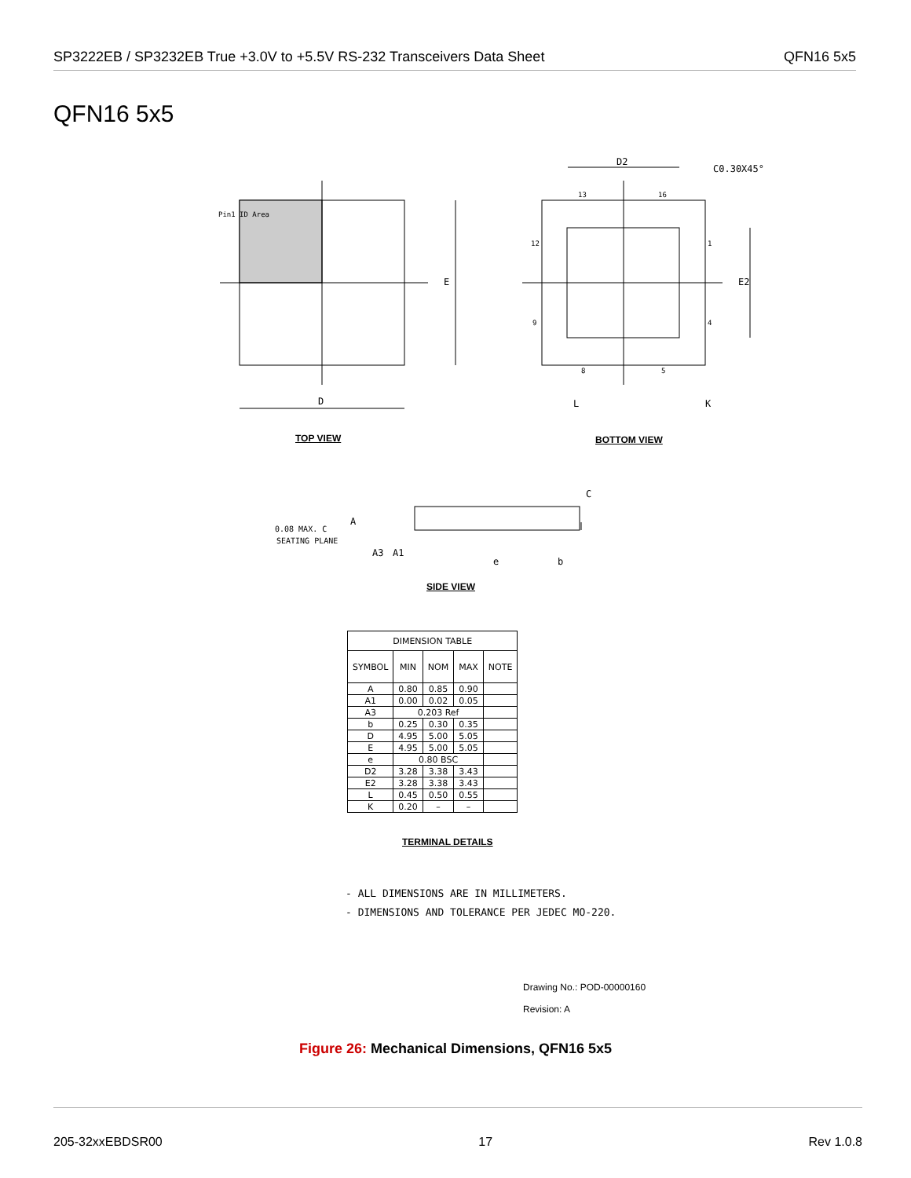SP3222EB / SP3232EB True +3.0V to +5.5V RS-232 Transceivers Data Sheet QFN16 5x5
QFN16 5x5
D2
C0.30X45°
13 16
12 1
9 4
8 5
E2
E
D L K
Pin1 ID Area
TOP VIEW BOTTOM VIEW
C
0.08 MAX. C
SEATING PLANE
A
A3 A1
e b
SIDE VIEW
| DIMENSION TABLE | | | | |
| --- | --- | --- | --- | --- |
| SYMBOL | MIN | NOM | MAX | NOTE |
| A | 0.80 | 0.85 | 0.90 | |
| A1 | 0.00 | 0.02 | 0.05 | |
| A3 | 0.203 Ref | | | |
| b | 0.25 | 0.30 | 0.35 | |
| D | 4.95 | 5.00 | 5.05 | |
| E | 4.95 | 5.00 | 5.05 | |
| e | 0.80 BSC | | | |
| D2 | 3.28 | 3.38 | 3.43 | |
| E2 | 3.28 | 3.38 | 3.43 | |
| L | 0.45 | 0.50 | 0.55 | |
| K | 0.20 | – | – | |
TERMINAL DETAILS
- ALL DIMENSIONS ARE IN MILLIMETERS.
- DIMENSIONS AND TOLERANCE PER JEDEC MO-220.
Drawing No.: POD-00000160
Revision: A
Figure 26: Mechanical Dimensions, QFN16 5x5
205-32xxEBDSR00 17 Rev 1.0.8